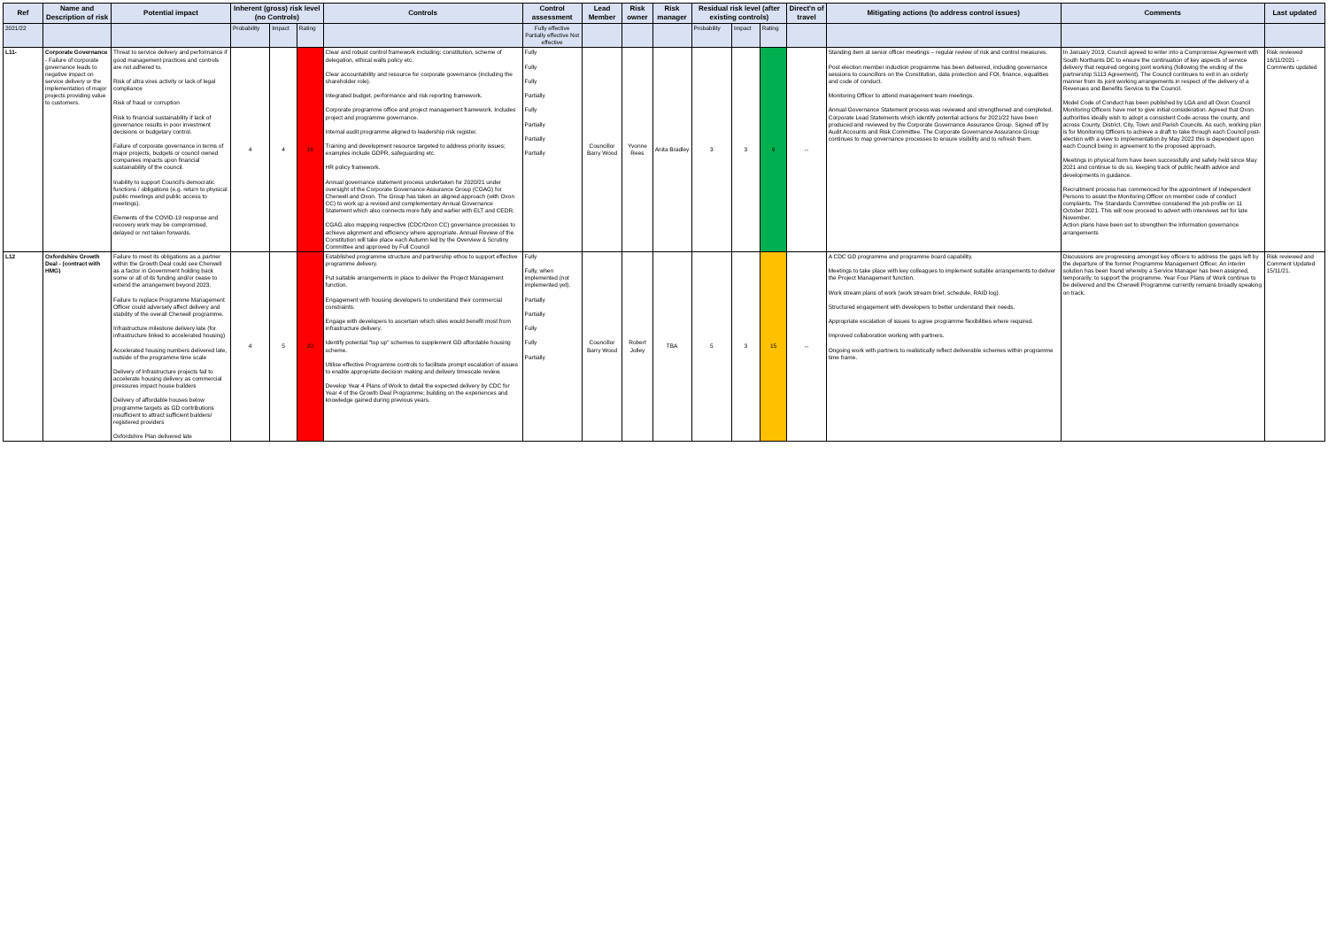| Ref | Name and Description of risk | Potential impact | Inherent (gross) risk level (no Controls) | | | Controls | Control assessment | Lead Member | Risk owner | Risk manager | Residual risk level (after existing controls) | | | Direct'n of travel | Mitigating actions (to address control issues) | Comments | Last updated |
| --- | --- | --- | --- | --- | --- | --- | --- | --- | --- | --- | --- | --- | --- | --- | --- | --- | --- |
| 2021/22 | | | Probability | Impact | Rating | | Fully effective Partially effective Not effective | | | | Probability | Impact | Rating | | | | |
| L11- | Corporate Governance - Failure of corporate governance leads to negative impact on service delivery or the implementation of major projects providing value to customers. | Threat to service delivery and performance if good management practices and controls are not adhered to. Risk of ultra vires activity or lack of legal compliance Risk of fraud or corruption Risk to financial sustainability if lack of governance results in poor investment decisions or budgetary control. Failure of corporate governance in terms of major projects, budgets or council owned companies impacts upon financial sustainability of the council. Inability to support Council's democratic functions / obligations (e.g. return to physical public meetings and public access to meetings). Elements of the COVID-19 response and recovery work may be compromised, delayed or not taken forwards. | 4 | 4 | 16 | Clear and robust control framework including: constitution, scheme of delegation, ethical walls policy etc. Clear accountability and resource for corporate governance (including the shareholder role). Integrated budget, performance and risk reporting framework. Corporate programme office and project management framework. Includes project and programme governance. Internal audit programme aligned to leadership risk register. Training and development resource targeted to address priority issues; examples include GDPR, safeguarding etc. HR policy framework. Annual governance statement process undertaken for 2020/21 under oversight of the Corporate Governance Assurance Group (CGAG) for Cherwell and Oxon. The Group has taken an aligned approach (with Oxon CC) to work up a revised and complementary Annual Governance Statement which also connects more fully and earlier with ELT and CEDR. CGAG also mapping respective (CDC/Oxon CC) governance processes to achieve alignment and efficiency where appropriate. Annual Review of the Constitution will take place each Autumn led by the Overview & Scrutiny Committee and approved by Full Council | Fully Fully Fully Partially Fully Partially Partially Partially | Councillor Barry Wood | Yvonne Rees | Anita Bradley | 3 | 3 | 9 | ↔ | Standing item at senior officer meetings – regular review of risk and control measures. Post election member induction programme has been delivered, including governance sessions to councillors on the Constitution, data protection and FOI, finance, equalities and code of conduct. Monitoring Officer to attend management team meetings. Annual Governance Statement process was reviewed and strengthened and completed. Corporate Lead Statements which identify potential actions for 2021/22 have been produced and reviewed by the Corporate Governance Assurance Group. Signed off by Audit Accounts and Risk Committee. The Corporate Governance Assurance Group continues to map governance processes to ensure visibility and to refresh them. | In January 2019, Council agreed to enter into a Compromise Agreement with South Northants DC to ensure the continuation of key aspects of service delivery that required ongoing joint working (following the ending of the partnership S113 Agreement). The Council continues to exit in an orderly manner from its joint working arrangements in respect of the delivery of a Revenues and Benefits Service to the Council. Model Code of Conduct has been published by LGA and all Oxon Council Monitoring Officers have met to give initial consideration. Agreed that Oxon authorities ideally wish to adopt a consistent Code across the county, and across County, District, City, Town and Parish Councils. As such, working plan is for Monitoring Officers to achieve a draft to take through each Council post-election with a view to implementation by May 2022 this is dependent upon each Council being in agreement to the proposed approach. Meetings in physical form have been successfully and safely held since May 2021 and continue to do so, keeping track of public health advice and developments in guidance. Recruitment process has commenced for the appointment of Independent Persons to assist the Monitoring Officer on member code of conduct complaints. The Standards Committee considered the job profile on 11 October 2021. This will now proceed to advert with interviews set for late November. Action plans have been set to strengthen the information governance arrangements | Risk reviewed 16/11/2021 - Comments updated |
| L12 | Oxfordshire Growth Deal - (contract with HMG) | Failure to meet its obligations as a partner within the Growth Deal could see Cherwell as a factor in Government holding back some or all of its funding and/or cease to extend the arrangement beyond 2023. Failure to replace Programme Management Officer could adversely affect delivery and stability of the overall Cherwell programme. Infrastructure milestone delivery late (for infrastructure linked to accelerated housing) Accelerated housing numbers delivered late, outside of the programme time scale Delivery of Infrastructure projects fail to accelerate housing delivery as commercial pressures impact house builders Delivery of affordable houses below programme targets as GD contributions insufficient to attract sufficient builders/ registered providers Oxfordshire Plan delivered late | 4 | 5 | 20 | Established programme structure and partnership ethos to support effective programme delivery. Put suitable arrangements in place to deliver the Project Management function. Engagement with housing developers to understand their commercial constraints. Engage with developers to ascertain which sites would benefit most from infrastructure delivery. Identify potential "top up" schemes to supplement GD affordable housing scheme. Utilise effective Programme controls to facilitate prompt escalation of issues to enable appropriate decision making and delivery timescale review. Develop Year 4 Plans of Work to detail the expected delivery by CDC for Year 4 of the Growth Deal Programme; building on the experiences and knowledge gained during previous years. | Fully Fully, when implemented (not implemented yet). Partially Partially Fully Fully Partially | Councillor Barry Wood | Robert Jolley | TBA | 5 | 3 | 15 | ↔ | A CDC GD programme and programme board capability. Meetings to take place with key colleagues to implement suitable arrangements to deliver the Project Management function. Work stream plans of work (work stream brief, schedule, RAID log). Structured engagement with developers to better understand their needs. Appropriate escalation of issues to agree programme flexibilities where required. Improved collaboration working with partners. Ongoing work with partners to realistically reflect deliverable schemes within programme time frame. | Discussions are progressing amongst key officers to address the gaps left by the departure of the former Programme Management Officer. An interim solution has been found whereby a Service Manager has been assigned, temporarily, to support the programme. Year Four Plans of Work continue to be delivered and the Cherwell Programme currently remains broadly speaking on track. | Risk reviewed and Comment Updated 15/11/21. |